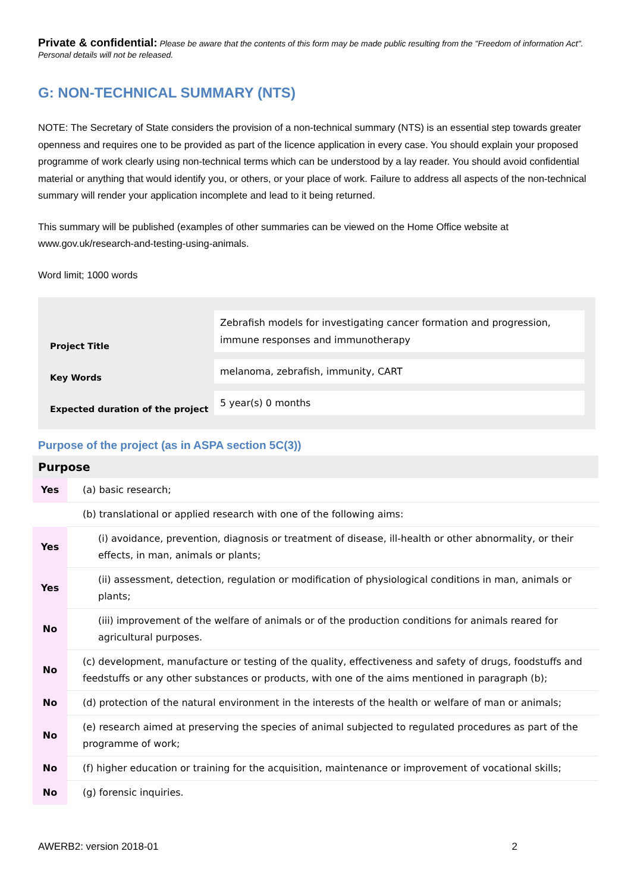Private & confidential: Please be aware that the contents of this form may be made public resulting from the "Freedom of information Act". Personal details will not be released.
G: NON-TECHNICAL SUMMARY (NTS)
NOTE: The Secretary of State considers the provision of a non-technical summary (NTS) is an essential step towards greater openness and requires one to be provided as part of the licence application in every case. You should explain your proposed programme of work clearly using non-technical terms which can be understood by a lay reader. You should avoid confidential material or anything that would identify you, or others, or your place of work. Failure to address all aspects of the non-technical summary will render your application incomplete and lead to it being returned.
This summary will be published (examples of other summaries can be viewed on the Home Office website at www.gov.uk/research-and-testing-using-animals.
Word limit; 1000 words
| Project Title | Zebrafish models for investigating cancer formation and progression, immune responses and immunotherapy |
| Key Words | melanoma, zebrafish, immunity, CART |
| Expected duration of the project | 5 year(s) 0 months |
Purpose of the project (as in ASPA section 5C(3))
| Purpose | |
| --- | --- |
| Yes | (a) basic research; |
| | (b) translational or applied research with one of the following aims: |
| Yes | (i) avoidance, prevention, diagnosis or treatment of disease, ill-health or other abnormality, or their effects, in man, animals or plants; |
| Yes | (ii) assessment, detection, regulation or modification of physiological conditions in man, animals or plants; |
| No | (iii) improvement of the welfare of animals or of the production conditions for animals reared for agricultural purposes. |
| No | (c) development, manufacture or testing of the quality, effectiveness and safety of drugs, foodstuffs and feedstuffs or any other substances or products, with one of the aims mentioned in paragraph (b); |
| No | (d) protection of the natural environment in the interests of the health or welfare of man or animals; |
| No | (e) research aimed at preserving the species of animal subjected to regulated procedures as part of the programme of work; |
| No | (f) higher education or training for the acquisition, maintenance or improvement of vocational skills; |
| No | (g) forensic inquiries. |
AWERB2: version 2018-01 2